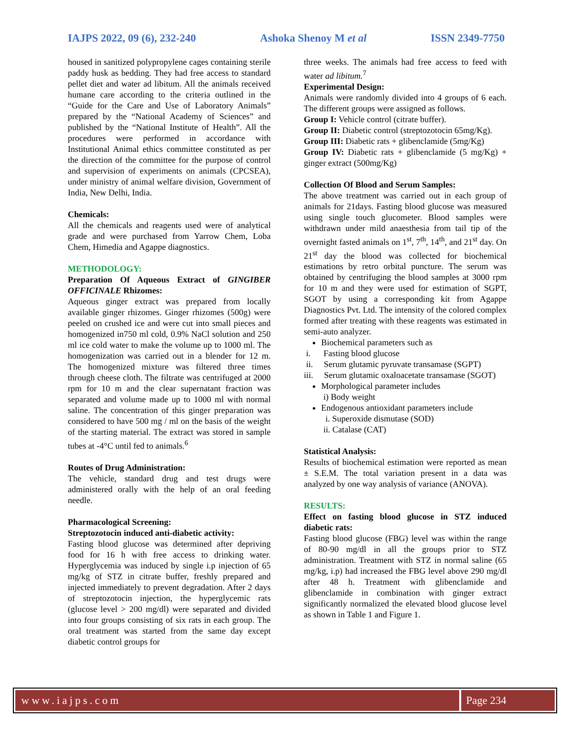IAJPS 2022, 09 (6), 232-240 Ashoka Shenoy M et al ISSN 2349-7750
housed in sanitized polypropylene cages containing sterile paddy husk as bedding. They had free access to standard pellet diet and water ad libitum. All the animals received humane care according to the criteria outlined in the “Guide for the Care and Use of Laboratory Animals” prepared by the “National Academy of Sciences” and published by the “National Institute of Health”. All the procedures were performed in accordance with Institutional Animal ethics committee constituted as per the direction of the committee for the purpose of control and supervision of experiments on animals (CPCSEA), under ministry of animal welfare division, Government of India, New Delhi, India.
Chemicals:
All the chemicals and reagents used were of analytical grade and were purchased from Yarrow Chem, Loba Chem, Himedia and Agappe diagnostics.
METHODOLOGY:
Preparation Of Aqueous Extract of GINGIBER OFFICINALE Rhizomes:
Aqueous ginger extract was prepared from locally available ginger rhizomes. Ginger rhizomes (500g) were peeled on crushed ice and were cut into small pieces and homogenized in750 ml cold, 0.9% NaCl solution and 250 ml ice cold water to make the volume up to 1000 ml. The homogenization was carried out in a blender for 12 m. The homogenized mixture was filtered three times through cheese cloth. The filtrate was centrifuged at 2000 rpm for 10 m and the clear supernatant fraction was separated and volume made up to 1000 ml with normal saline. The concentration of this ginger preparation was considered to have 500 mg / ml on the basis of the weight of the starting material. The extract was stored in sample tubes at -4°C until fed to animals.<sup>6</sup>
Routes of Drug Administration:
The vehicle, standard drug and test drugs were administered orally with the help of an oral feeding needle.
Pharmacological Screening:
Streptozotocin induced anti-diabetic activity:
Fasting blood glucose was determined after depriving food for 16 h with free access to drinking water. Hyperglycemia was induced by single i.p injection of 65 mg/kg of STZ in citrate buffer, freshly prepared and injected immediately to prevent degradation. After 2 days of streptozotocin injection, the hyperglycemic rats (glucose level > 200 mg/dl) were separated and divided into four groups consisting of six rats in each group. The oral treatment was started from the same day except diabetic control groups for
three weeks. The animals had free access to feed with water ad libitum.<sup>7</sup>
Experimental Design:
Animals were randomly divided into 4 groups of 6 each. The different groups were assigned as follows.
Group I: Vehicle control (citrate buffer).
Group II: Diabetic control (streptozotocin 65mg/Kg).
Group III: Diabetic rats + glibenclamide (5mg/Kg)
Group IV: Diabetic rats + glibenclamide (5 mg/Kg) + ginger extract (500mg/Kg)
Collection Of Blood and Serum Samples:
The above treatment was carried out in each group of animals for 21days. Fasting blood glucose was measured using single touch glucometer. Blood samples were withdrawn under mild anaesthesia from tail tip of the overnight fasted animals on 1<sup>st</sup>, 7<sup>th</sup>, 14<sup>th</sup>, and 21<sup>st</sup> day. On 21<sup>st</sup> day the blood was collected for biochemical estimations by retro orbital puncture. The serum was obtained by centrifuging the blood samples at 3000 rpm for 10 m and they were used for estimation of SGPT, SGOT by using a corresponding kit from Agappe Diagnostics Pvt. Ltd. The intensity of the colored complex formed after treating with these reagents was estimated in semi-auto analyzer.
Biochemical parameters such as
i. Fasting blood glucose
ii. Serum glutamic pyruvate transamase (SGPT)
iii. Serum glutamic oxaloacetate transamase (SGOT)
Morphological parameter includes
i) Body weight
Endogenous antioxidant parameters include
i. Superoxide dismutase (SOD)
ii. Catalase (CAT)
Statistical Analysis:
Results of biochemical estimation were reported as mean ± S.E.M. The total variation present in a data was analyzed by one way analysis of variance (ANOVA).
RESULTS:
Effect on fasting blood glucose in STZ induced diabetic rats:
Fasting blood glucose (FBG) level was within the range of 80-90 mg/dl in all the groups prior to STZ administration. Treatment with STZ in normal saline (65 mg/kg, i.p) had increased the FBG level above 290 mg/dl after 48 h. Treatment with glibenclamide and glibenclamide in combination with ginger extract significantly normalized the elevated blood glucose level as shown in Table 1 and Figure 1.
www.iajps.com Page 234